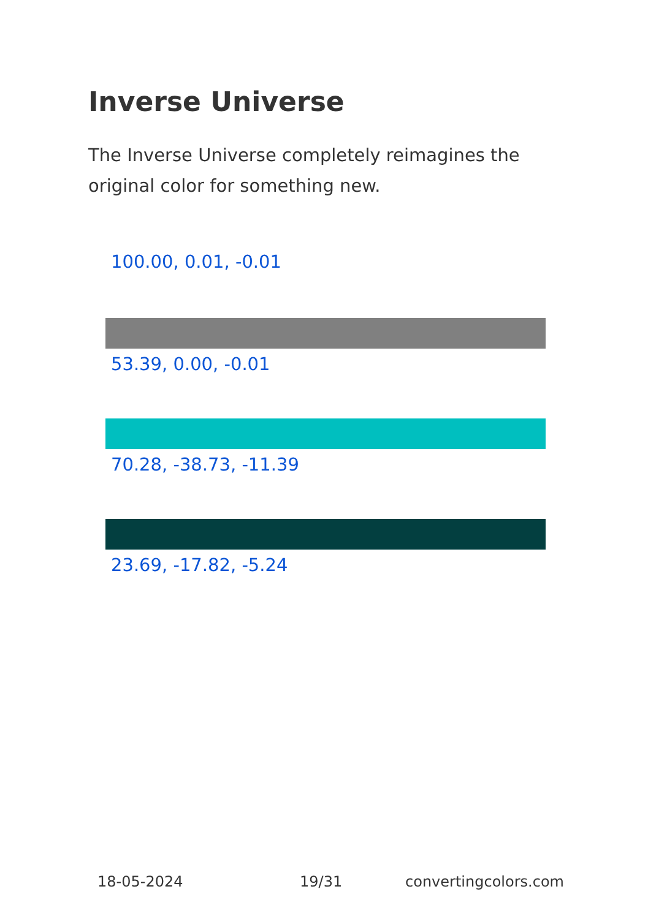Inverse Universe
The Inverse Universe completely reimagines the original color for something new.
100.00, 0.01, -0.01
53.39, 0.00, -0.01
70.28, -38.73, -11.39
23.69, -17.82, -5.24
18-05-2024 19/31 convertingcolors.com